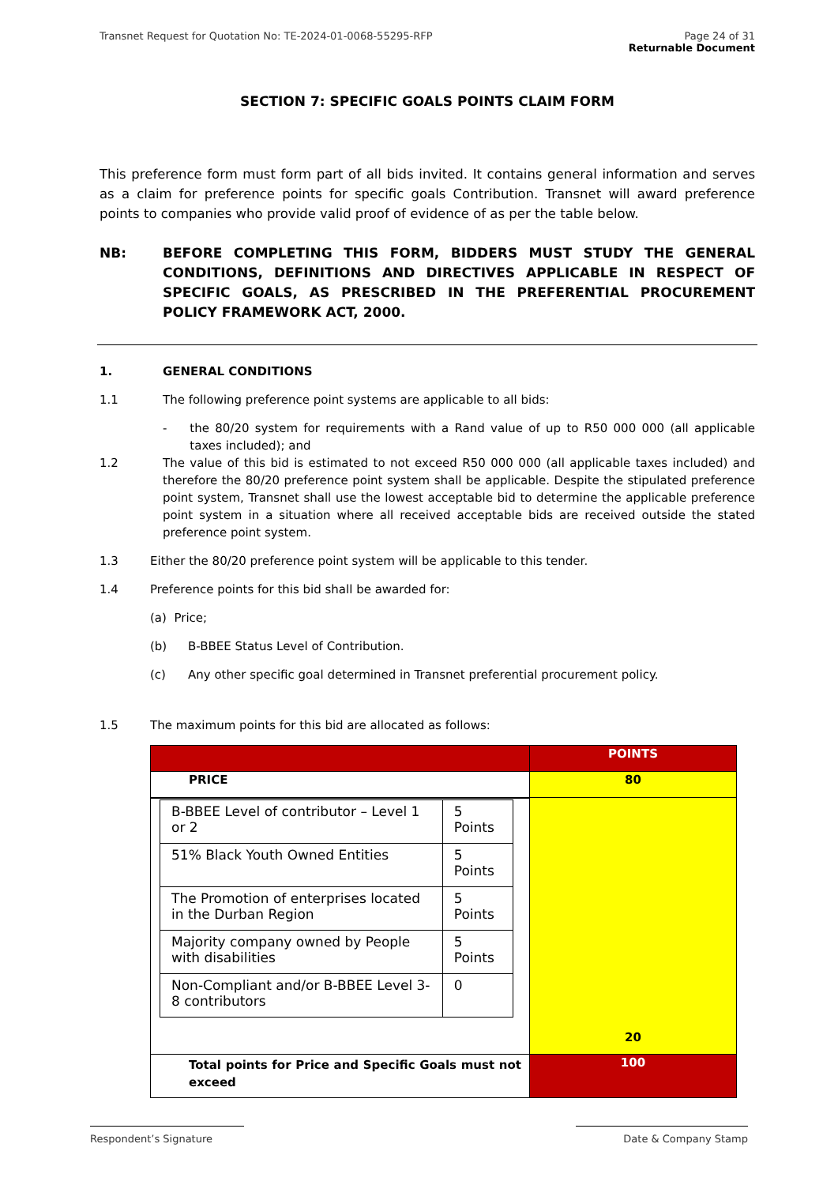Transnet Request for Quotation No: TE-2024-01-0068-55295-RFP Page 24 of 31
Returnable Document
SECTION 7: SPECIFIC GOALS POINTS CLAIM FORM
This preference form must form part of all bids invited. It contains general information and serves as a claim for preference points for specific goals Contribution. Transnet will award preference points to companies who provide valid proof of evidence of as per the table below.
NB: BEFORE COMPLETING THIS FORM, BIDDERS MUST STUDY THE GENERAL CONDITIONS, DEFINITIONS AND DIRECTIVES APPLICABLE IN RESPECT OF SPECIFIC GOALS, AS PRESCRIBED IN THE PREFERENTIAL PROCUREMENT POLICY FRAMEWORK ACT, 2000.
1. GENERAL CONDITIONS
1.1 The following preference point systems are applicable to all bids:
- the 80/20 system for requirements with a Rand value of up to R50 000 000 (all applicable taxes included); and
1.2 The value of this bid is estimated to not exceed R50 000 000 (all applicable taxes included) and therefore the 80/20 preference point system shall be applicable. Despite the stipulated preference point system, Transnet shall use the lowest acceptable bid to determine the applicable preference point system in a situation where all received acceptable bids are received outside the stated preference point system.
1.3 Either the 80/20 preference point system will be applicable to this tender.
1.4 Preference points for this bid shall be awarded for:
(a) Price;
(b) B-BBEE Status Level of Contribution.
(c) Any other specific goal determined in Transnet preferential procurement policy.
1.5 The maximum points for this bid are allocated as follows:
| | POINTS |
| PRICE | 80 |
| / B-BBEE Level of contributor – Level 1 or 2 / 5 Points / / 51% Black Youth Owned Entities / 5 Points / / The Promotion of enterprises located in the Durban Region / 5 Points / / Majority company owned by People with disabilities / 5 Points / / Non-Compliant and/or B-BBEE Level 3-8 contributors / 0 / | 20 |
| Total points for Price and Specific Goals must not exceed | 100 |
Respondent’s Signature Date & Company Stamp